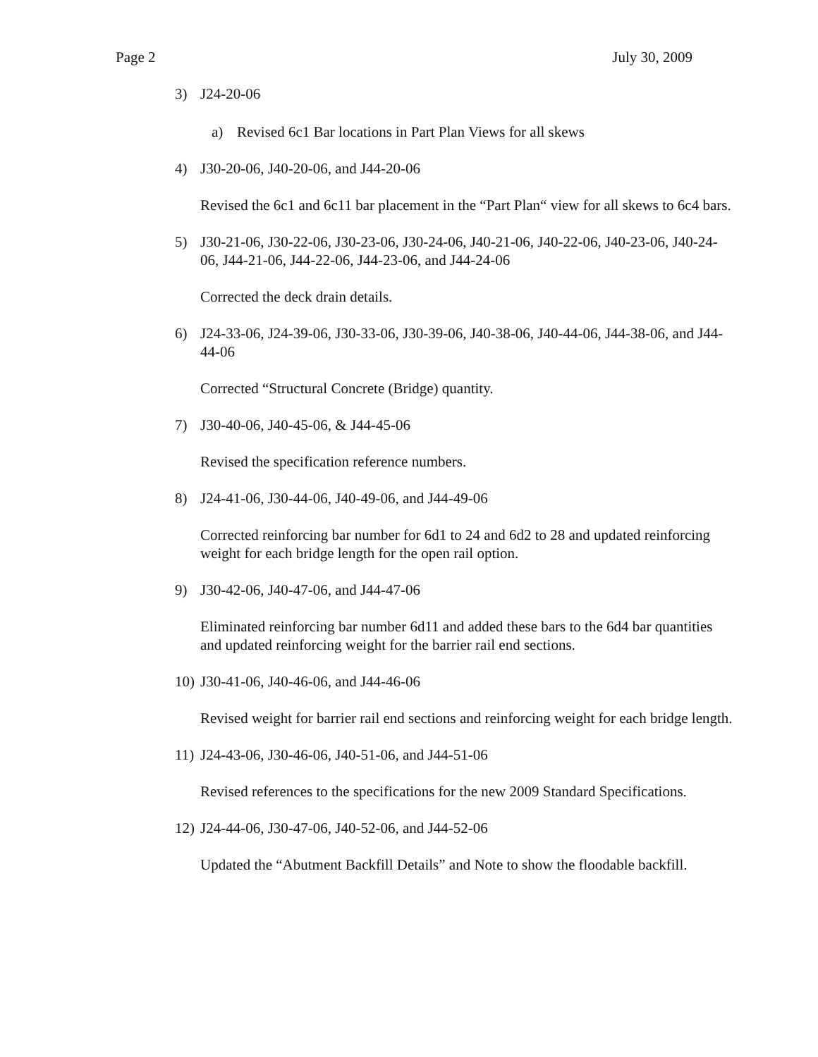Page 2 July 30, 2009
3) J24-20-06
a) Revised 6c1 Bar locations in Part Plan Views for all skews
4) J30-20-06, J40-20-06, and J44-20-06
Revised the 6c1 and 6c11 bar placement in the “Part Plan“ view for all skews to 6c4 bars.
5) J30-21-06, J30-22-06, J30-23-06, J30-24-06, J40-21-06, J40-22-06, J40-23-06, J40-24-06, J44-21-06, J44-22-06, J44-23-06, and J44-24-06
Corrected the deck drain details.
6) J24-33-06, J24-39-06, J30-33-06, J30-39-06, J40-38-06, J40-44-06, J44-38-06, and J44-44-06
Corrected “Structural Concrete (Bridge) quantity.
7) J30-40-06, J40-45-06, & J44-45-06
Revised the specification reference numbers.
8) J24-41-06, J30-44-06, J40-49-06, and J44-49-06
Corrected reinforcing bar number for 6d1 to 24 and 6d2 to 28 and updated reinforcing weight for each bridge length for the open rail option.
9) J30-42-06, J40-47-06, and J44-47-06
Eliminated reinforcing bar number 6d11 and added these bars to the 6d4 bar quantities and updated reinforcing weight for the barrier rail end sections.
10) J30-41-06, J40-46-06, and J44-46-06
Revised weight for barrier rail end sections and reinforcing weight for each bridge length.
11) J24-43-06, J30-46-06, J40-51-06, and J44-51-06
Revised references to the specifications for the new 2009 Standard Specifications.
12) J24-44-06, J30-47-06, J40-52-06, and J44-52-06
Updated the “Abutment Backfill Details” and Note to show the floodable backfill.